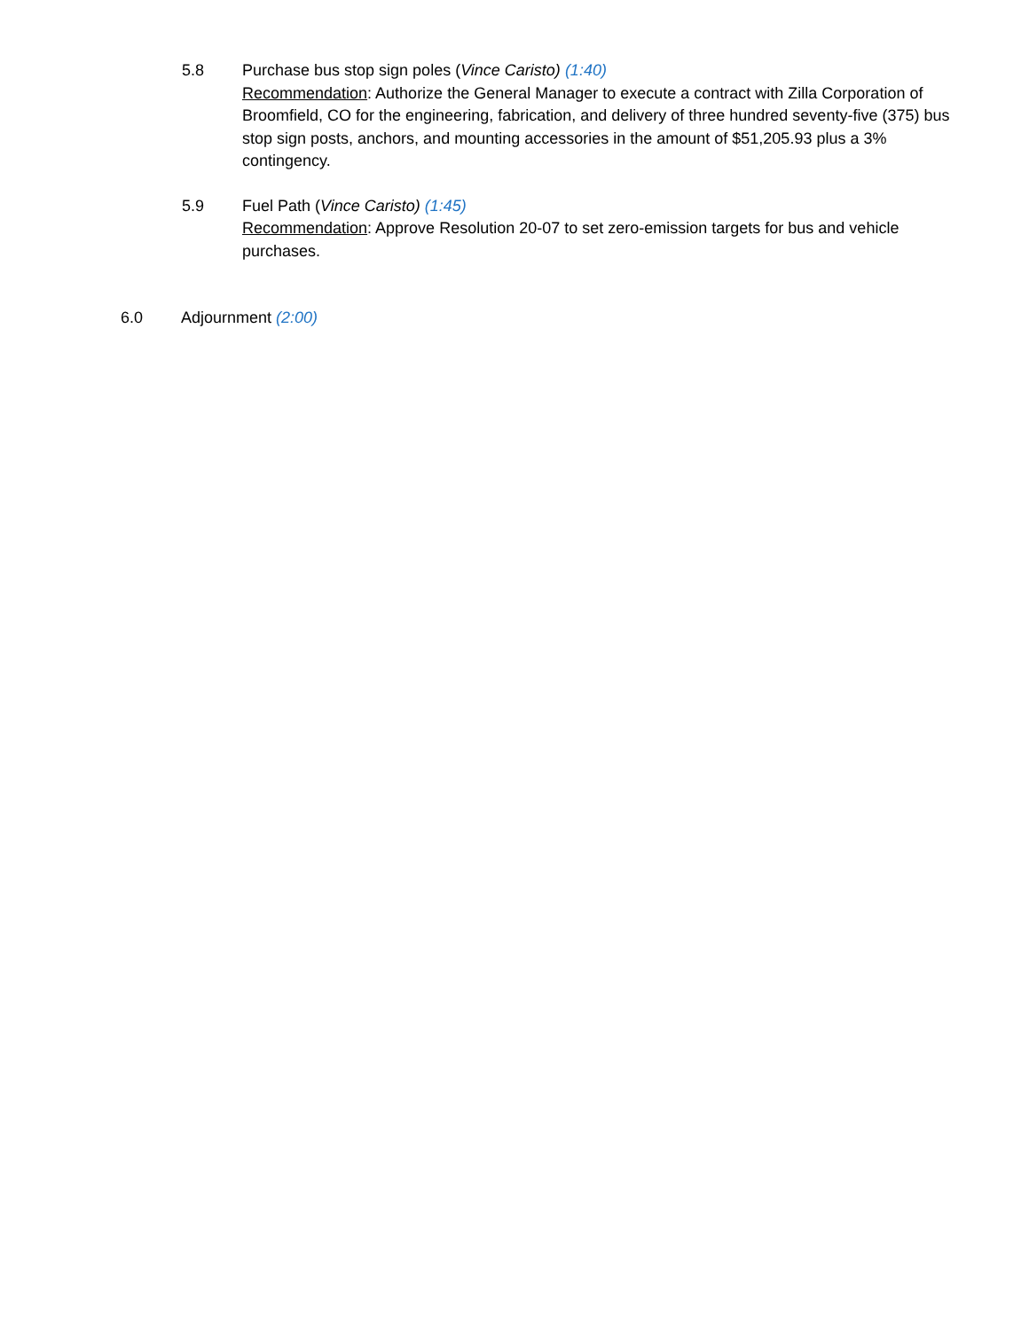5.8 Purchase bus stop sign poles (Vince Caristo) (1:40)
Recommendation: Authorize the General Manager to execute a contract with Zilla Corporation of Broomfield, CO for the engineering, fabrication, and delivery of three hundred seventy-five (375) bus stop sign posts, anchors, and mounting accessories in the amount of $51,205.93 plus a 3% contingency.
5.9 Fuel Path (Vince Caristo) (1:45)
Recommendation: Approve Resolution 20-07 to set zero-emission targets for bus and vehicle purchases.
6.0 Adjournment (2:00)